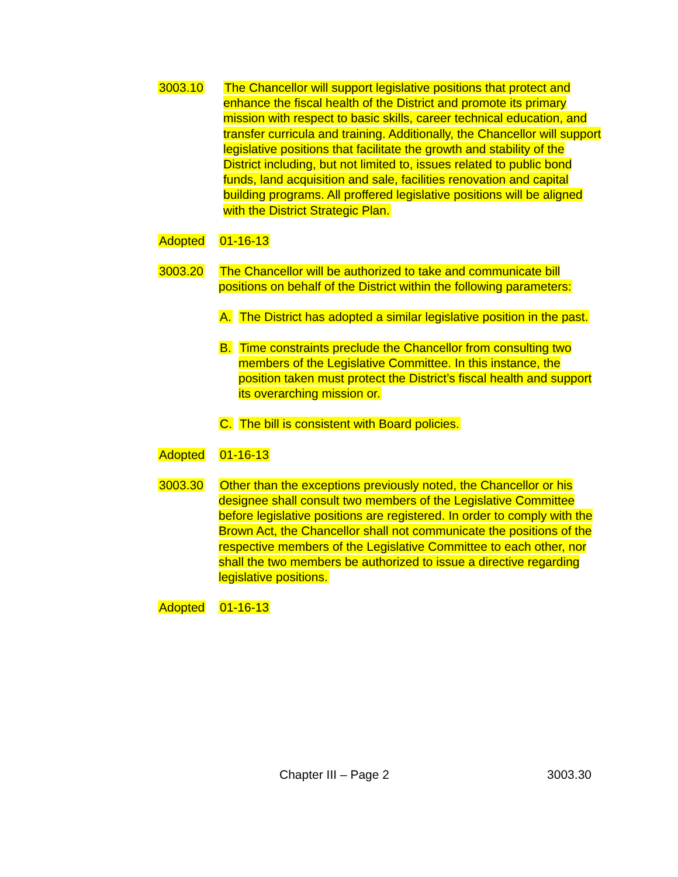3003.10 The Chancellor will support legislative positions that protect and enhance the fiscal health of the District and promote its primary mission with respect to basic skills, career technical education, and transfer curricula and training. Additionally, the Chancellor will support legislative positions that facilitate the growth and stability of the District including, but not limited to, issues related to public bond funds, land acquisition and sale, facilities renovation and capital building programs. All proffered legislative positions will be aligned with the District Strategic Plan.
Adopted 01-16-13
3003.20 The Chancellor will be authorized to take and communicate bill positions on behalf of the District within the following parameters:
A. The District has adopted a similar legislative position in the past.
B. Time constraints preclude the Chancellor from consulting two members of the Legislative Committee. In this instance, the position taken must protect the District’s fiscal health and support its overarching mission or.
C. The bill is consistent with Board policies.
Adopted 01-16-13
3003.30 Other than the exceptions previously noted, the Chancellor or his designee shall consult two members of the Legislative Committee before legislative positions are registered. In order to comply with the Brown Act, the Chancellor shall not communicate the positions of the respective members of the Legislative Committee to each other, nor shall the two members be authorized to issue a directive regarding legislative positions.
Adopted 01-16-13
Chapter III – Page 2 3003.30